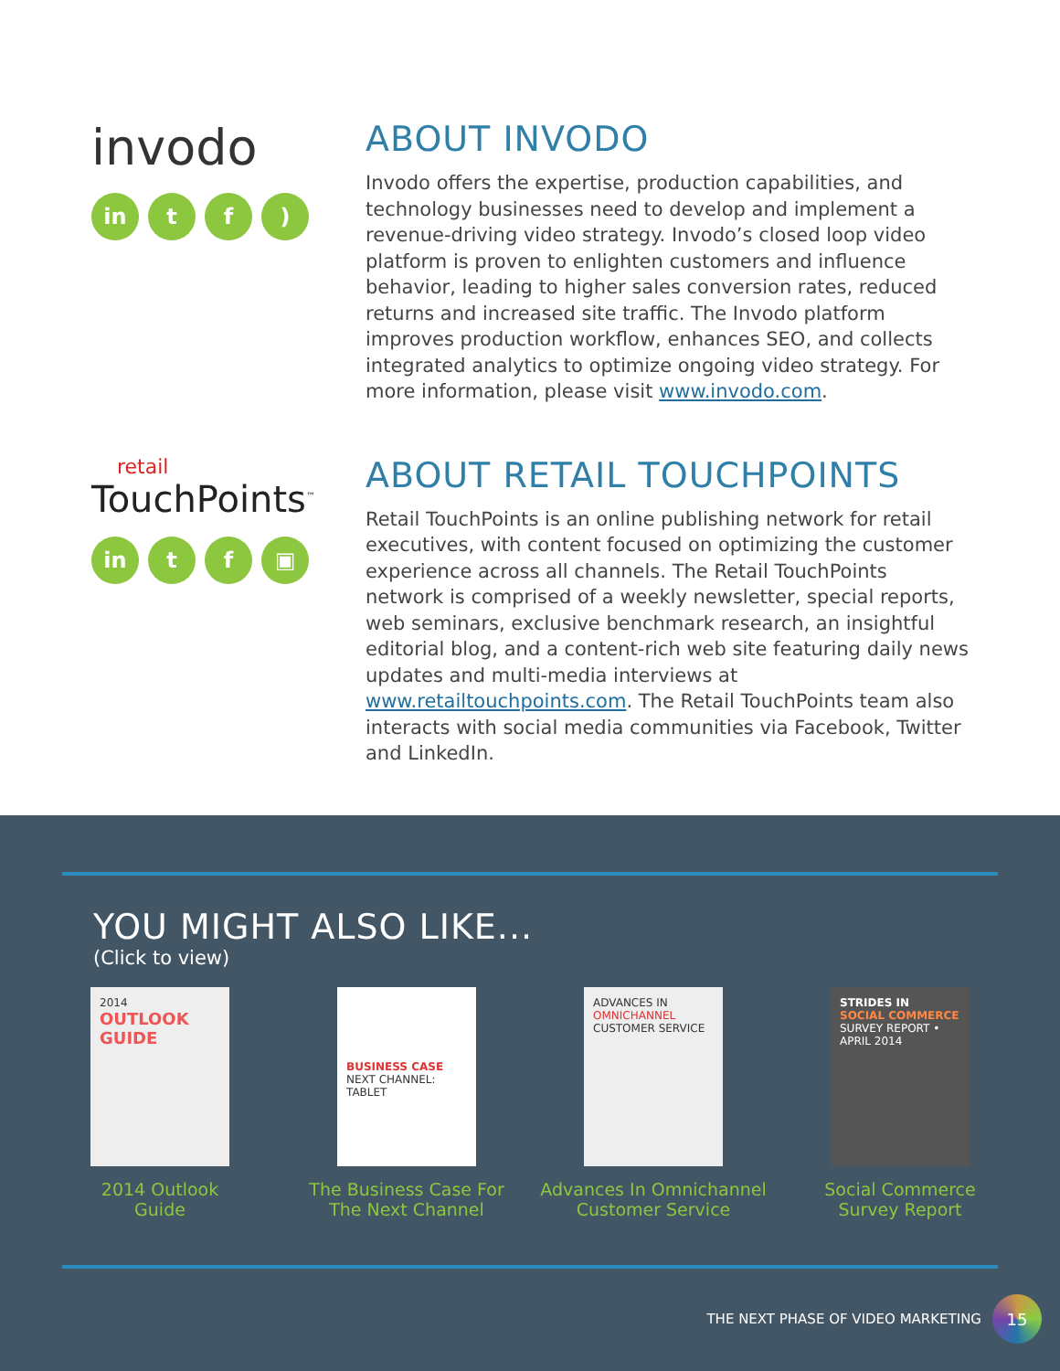invodo
in t f )
ABOUT INVODO
Invodo offers the expertise, production capabilities, and technology businesses need to develop and implement a revenue-driving video strategy. Invodo’s closed loop video platform is proven to enlighten customers and influence behavior, leading to higher sales conversion rates, reduced returns and increased site traffic. The Invodo platform improves production workflow, enhances SEO, and collects integrated analytics to optimize ongoing video strategy. For more information, please visit www.invodo.com.
retail
TouchPoints<sup>™</sup>
in t f ▣
ABOUT RETAIL TOUCHPOINTS
Retail TouchPoints is an online publishing network for retail executives, with content focused on optimizing the customer experience across all channels. The Retail TouchPoints network is comprised of a weekly newsletter, special reports, web seminars, exclusive benchmark research, an insightful editorial blog, and a content-rich web site featuring daily news updates and multi-media interviews at www.retailtouchpoints.com. The Retail TouchPoints team also interacts with social media communities via Facebook, Twitter and LinkedIn.
YOU MIGHT ALSO LIKE...
(Click to view)
2014
OUTLOOK GUIDE
2014 Outlook
Guide
BUSINESS CASE
NEXT CHANNEL: TABLET
The Business Case For
The Next Channel
ADVANCES IN
OMNICHANNEL
CUSTOMER SERVICE
Advances In Omnichannel
Customer Service
STRIDES IN
SOCIAL COMMERCE
SURVEY REPORT • APRIL 2014
Social Commerce
Survey Report
THE NEXT PHASE OF VIDEO MARKETING
15